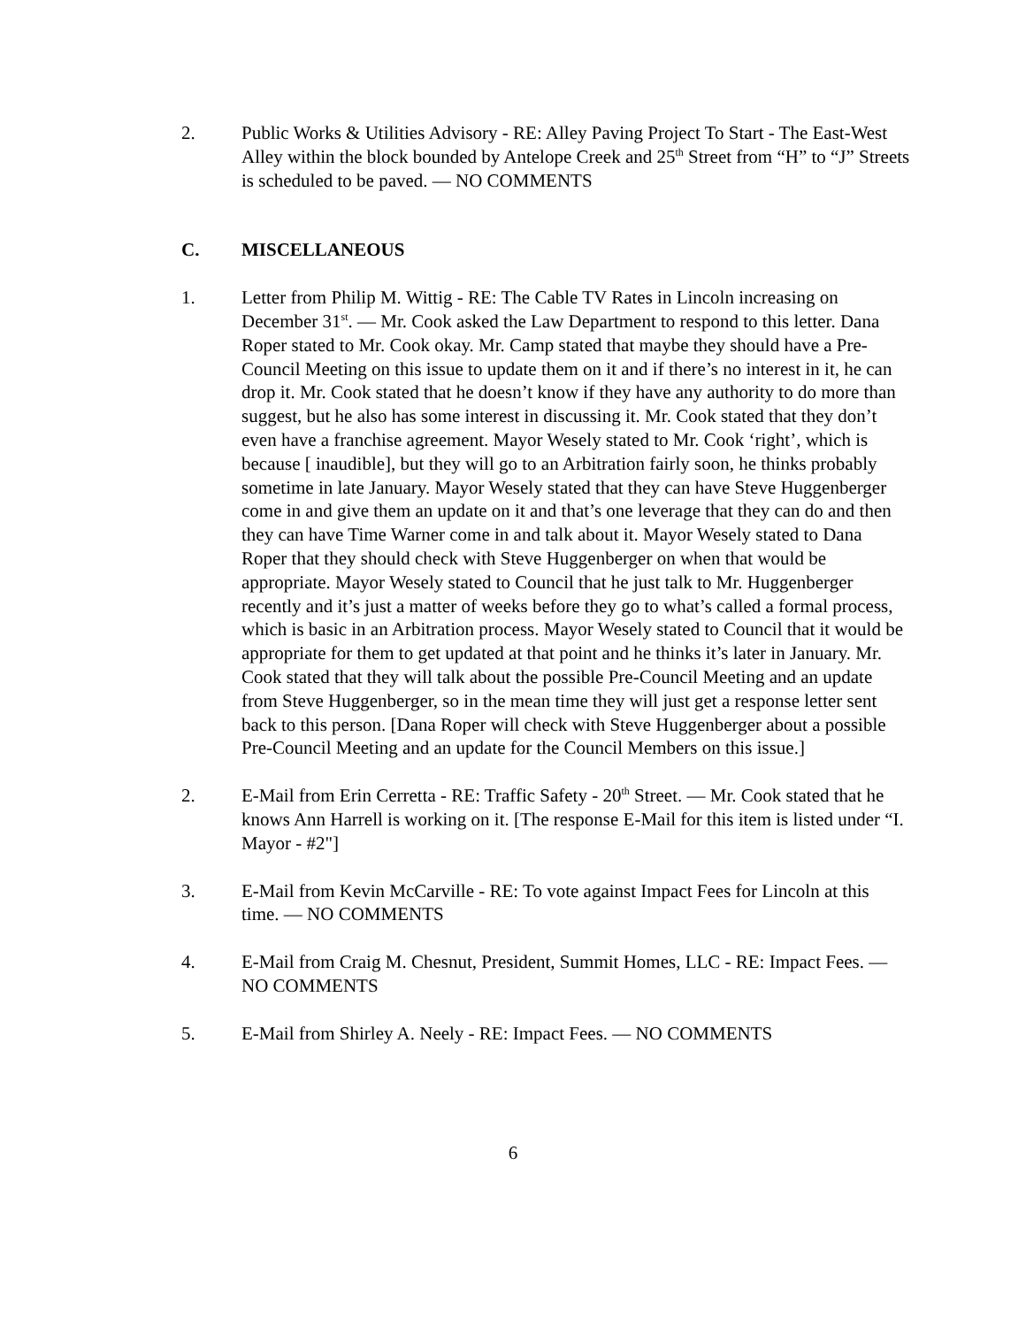2. Public Works & Utilities Advisory - RE: Alley Paving Project To Start - The East-West Alley within the block bounded by Antelope Creek and 25<sup>th</sup> Street from “H” to “J” Streets is scheduled to be paved. — NO COMMENTS
C. MISCELLANEOUS
1. Letter from Philip M. Wittig - RE: The Cable TV Rates in Lincoln increasing on December 31<sup>st</sup>. — Mr. Cook asked the Law Department to respond to this letter. Dana Roper stated to Mr. Cook okay. Mr. Camp stated that maybe they should have a Pre-Council Meeting on this issue to update them on it and if there’s no interest in it, he can drop it. Mr. Cook stated that he doesn’t know if they have any authority to do more than suggest, but he also has some interest in discussing it. Mr. Cook stated that they don’t even have a franchise agreement. Mayor Wesely stated to Mr. Cook ‘right’, which is because [ inaudible], but they will go to an Arbitration fairly soon, he thinks probably sometime in late January. Mayor Wesely stated that they can have Steve Huggenberger come in and give them an update on it and that’s one leverage that they can do and then they can have Time Warner come in and talk about it. Mayor Wesely stated to Dana Roper that they should check with Steve Huggenberger on when that would be appropriate. Mayor Wesely stated to Council that he just talk to Mr. Huggenberger recently and it’s just a matter of weeks before they go to what’s called a formal process, which is basic in an Arbitration process. Mayor Wesely stated to Council that it would be appropriate for them to get updated at that point and he thinks it’s later in January. Mr. Cook stated that they will talk about the possible Pre-Council Meeting and an update from Steve Huggenberger, so in the mean time they will just get a response letter sent back to this person. [Dana Roper will check with Steve Huggenberger about a possible Pre-Council Meeting and an update for the Council Members on this issue.]
2. E-Mail from Erin Cerretta - RE: Traffic Safety - 20<sup>th</sup> Street. — Mr. Cook stated that he knows Ann Harrell is working on it. [The response E-Mail for this item is listed under “I. Mayor - #2"]
3. E-Mail from Kevin McCarville - RE: To vote against Impact Fees for Lincoln at this time. — NO COMMENTS
4. E-Mail from Craig M. Chesnut, President, Summit Homes, LLC - RE: Impact Fees. — NO COMMENTS
5. E-Mail from Shirley A. Neely - RE: Impact Fees. — NO COMMENTS
6